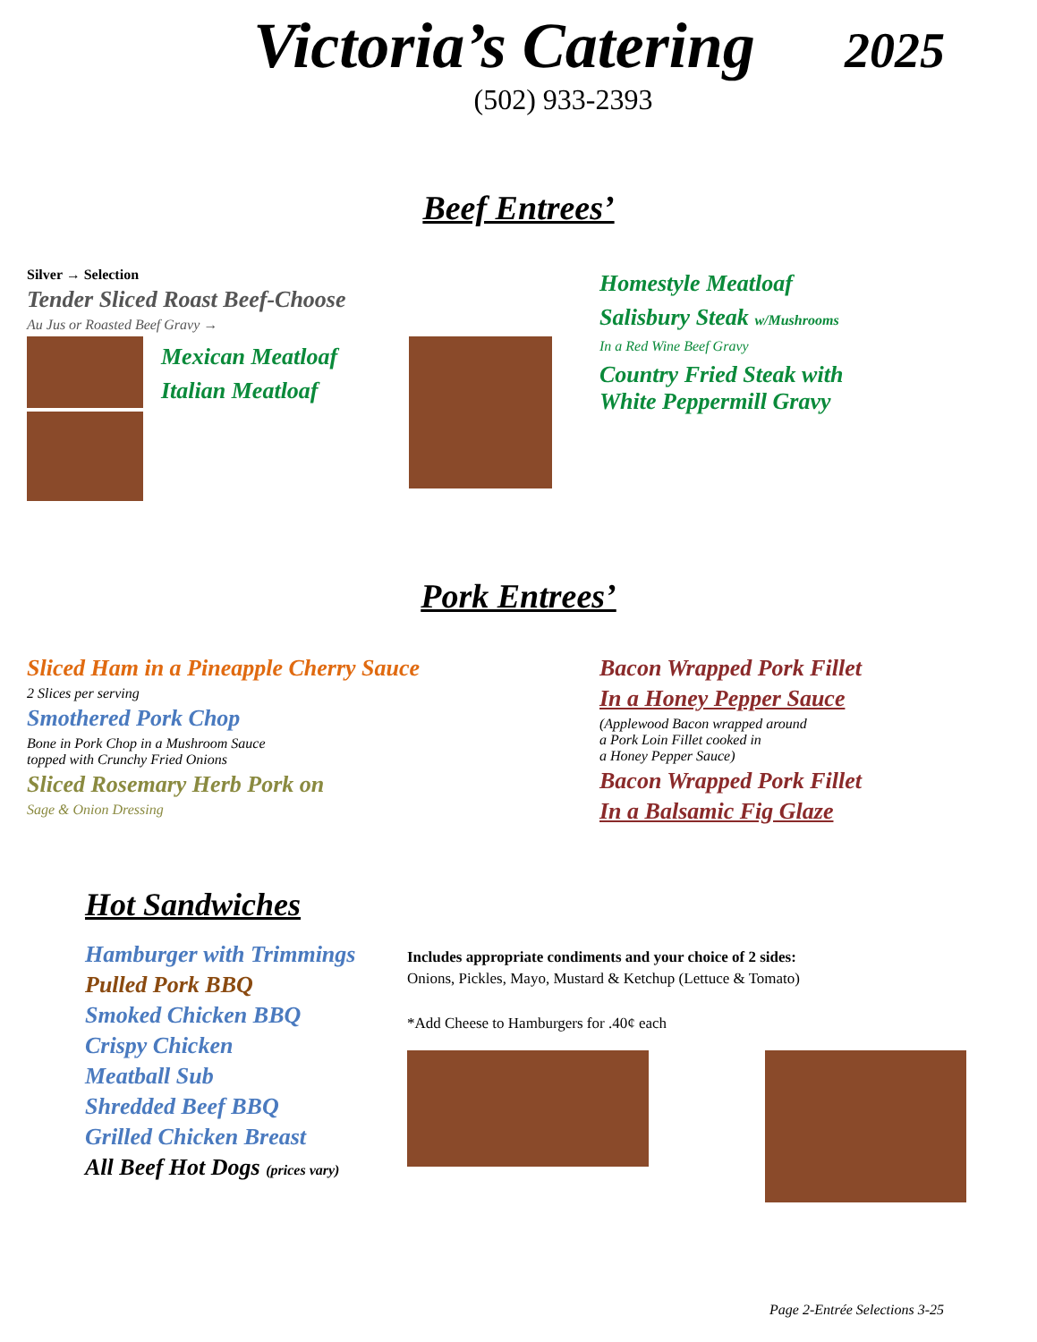Victoria’s Catering
2025
(502) 933-2393
Beef Entrees’
Silver → Selection
Tender Sliced Roast Beef-Choose
Au Jus or Roasted Beef Gravy →
Mexican Meatloaf
Italian Meatloaf
Homestyle Meatloaf
Salisbury Steak w/Mushrooms
In a Red Wine Beef Gravy
Country Fried Steak with
White Peppermill Gravy
Pork Entrees’
Sliced Ham in a Pineapple Cherry Sauce
2 Slices per serving
Smothered Pork Chop
Bone in Pork Chop in a Mushroom Sauce
topped with Crunchy Fried Onions
Sliced Rosemary Herb Pork on
Sage & Onion Dressing
Bacon Wrapped Pork Fillet
In a Honey Pepper Sauce
(Applewood Bacon wrapped around
a Pork Loin Fillet cooked in
a Honey Pepper Sauce)
Bacon Wrapped Pork Fillet
In a Balsamic Fig Glaze
Hot Sandwiches
Hamburger with Trimmings
Pulled Pork BBQ
Smoked Chicken BBQ
Crispy Chicken
Meatball Sub
Shredded Beef BBQ
Grilled Chicken Breast
All Beef Hot Dogs (prices vary)
Includes appropriate condiments and your choice of 2 sides:
Onions, Pickles, Mayo, Mustard & Ketchup (Lettuce & Tomato)
*Add Cheese to Hamburgers for .40¢ each
Page 2-Entrée Selections 3-25